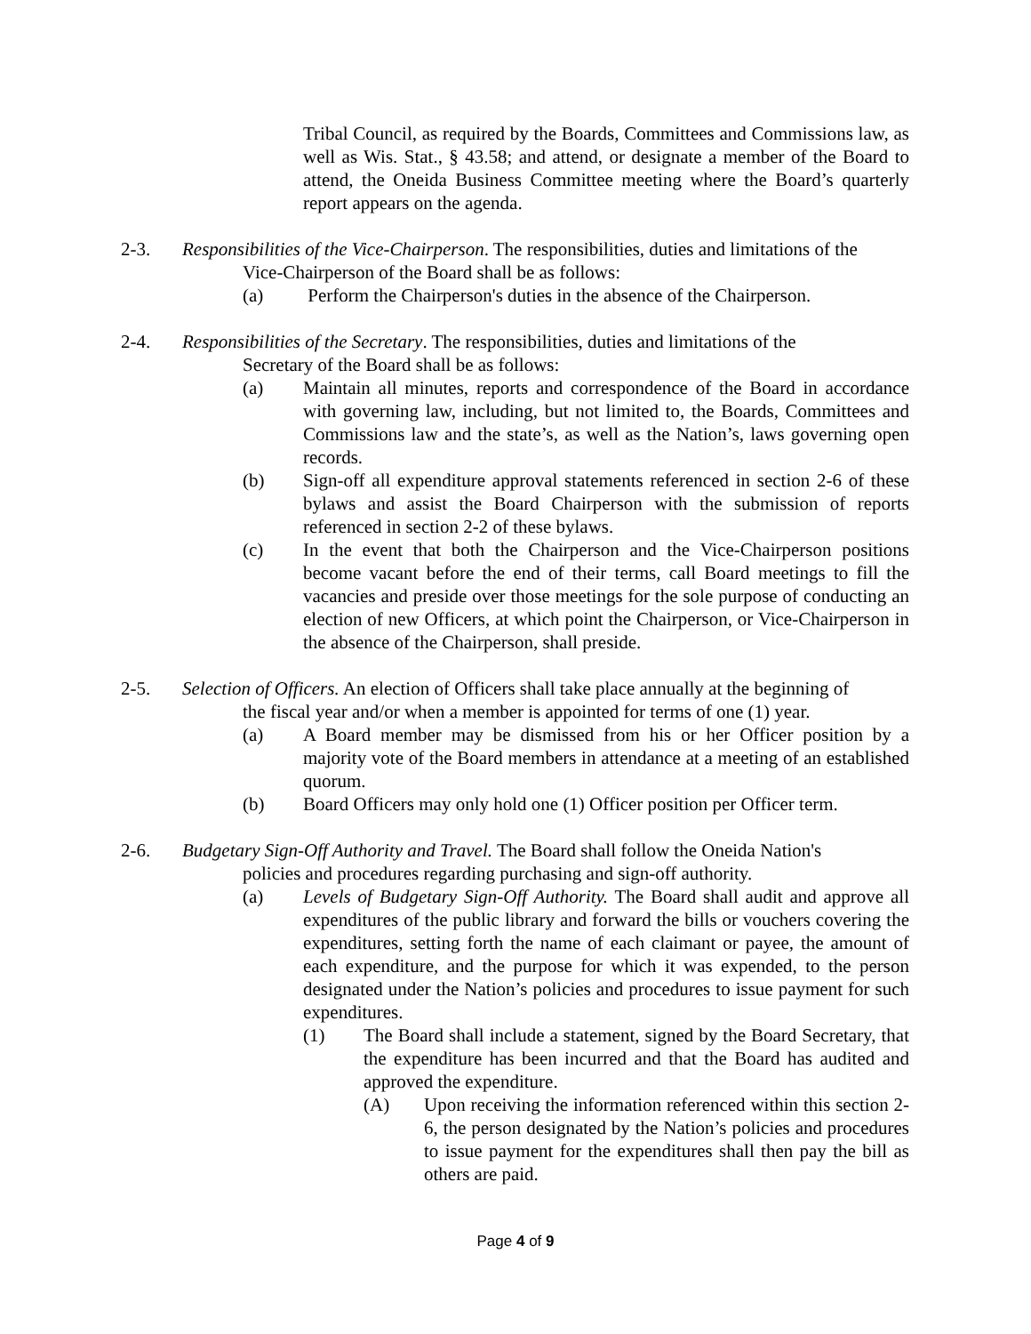Tribal Council, as required by the Boards, Committees and Commissions law, as well as Wis. Stat., § 43.58; and attend, or designate a member of the Board to attend, the Oneida Business Committee meeting where the Board’s quarterly report appears on the agenda.
2-3. Responsibilities of the Vice-Chairperson. The responsibilities, duties and limitations of the
Vice-Chairperson of the Board shall be as follows:
(a) Perform the Chairperson's duties in the absence of the Chairperson.
2-4. Responsibilities of the Secretary. The responsibilities, duties and limitations of the
Secretary of the Board shall be as follows:
(a) Maintain all minutes, reports and correspondence of the Board in accordance with governing law, including, but not limited to, the Boards, Committees and Commissions law and the state’s, as well as the Nation’s, laws governing open records.
(b) Sign-off all expenditure approval statements referenced in section 2-6 of these bylaws and assist the Board Chairperson with the submission of reports referenced in section 2-2 of these bylaws.
(c) In the event that both the Chairperson and the Vice-Chairperson positions become vacant before the end of their terms, call Board meetings to fill the vacancies and preside over those meetings for the sole purpose of conducting an election of new Officers, at which point the Chairperson, or Vice-Chairperson in the absence of the Chairperson, shall preside.
2-5. Selection of Officers. An election of Officers shall take place annually at the beginning of
the fiscal year and/or when a member is appointed for terms of one (1) year.
(a) A Board member may be dismissed from his or her Officer position by a majority vote of the Board members in attendance at a meeting of an established quorum.
(b) Board Officers may only hold one (1) Officer position per Officer term.
2-6. Budgetary Sign-Off Authority and Travel. The Board shall follow the Oneida Nation's
policies and procedures regarding purchasing and sign-off authority.
(a) Levels of Budgetary Sign-Off Authority. The Board shall audit and approve all expenditures of the public library and forward the bills or vouchers covering the expenditures, setting forth the name of each claimant or payee, the amount of each expenditure, and the purpose for which it was expended, to the person designated under the Nation’s policies and procedures to issue payment for such expenditures.
(1) The Board shall include a statement, signed by the Board Secretary, that the expenditure has been incurred and that the Board has audited and approved the expenditure.
(A) Upon receiving the information referenced within this section 2-6, the person designated by the Nation’s policies and procedures to issue payment for the expenditures shall then pay the bill as others are paid.
Page 4 of 9